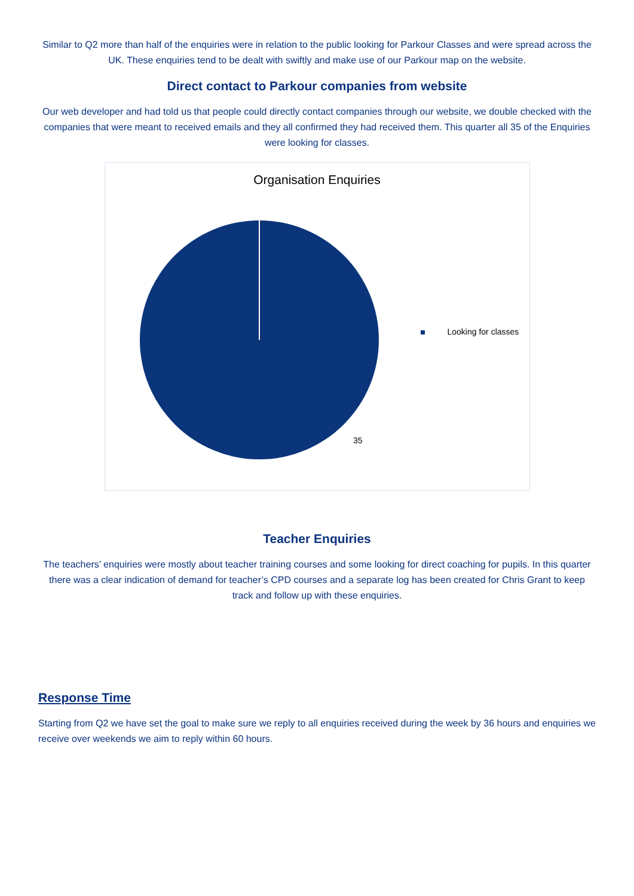Similar to Q2 more than half of the enquiries were in relation to the public looking for Parkour Classes and were spread across the UK. These enquiries tend to be dealt with swiftly and make use of our Parkour map on the website.
Direct contact to Parkour companies from website
Our web developer and had told us that people could directly contact companies through our website, we double checked with the companies that were meant to received emails and they all confirmed they had received them. This quarter all 35 of the Enquiries were looking for classes.
Organisation Enquiries
35
Looking for classes
Teacher Enquiries
The teachers’ enquiries were mostly about teacher training courses and some looking for direct coaching for pupils. In this quarter there was a clear indication of demand for teacher’s CPD courses and a separate log has been created for Chris Grant to keep track and follow up with these enquiries.
Response Time
Starting from Q2 we have set the goal to make sure we reply to all enquiries received during the week by 36 hours and enquiries we receive over weekends we aim to reply within 60 hours.